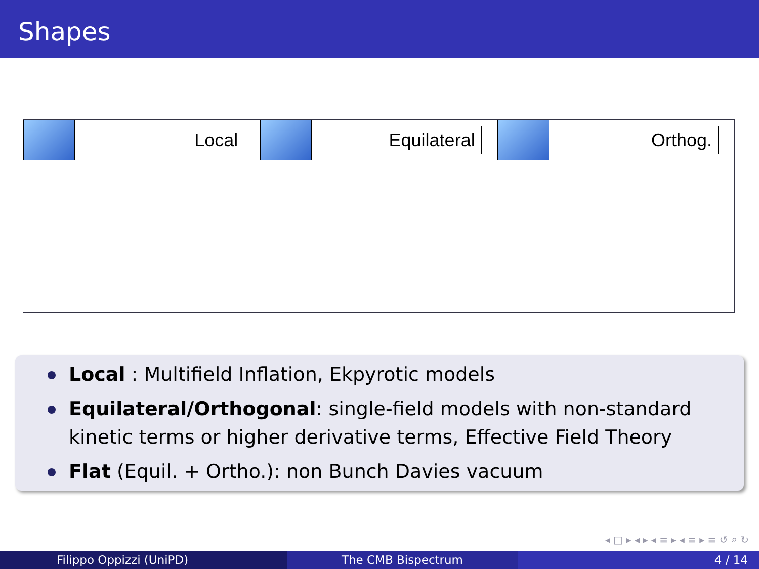Shapes
Local
Equilateral
Orthog.
Local : Multifield Inflation, Ekpyrotic models
Equilateral/Orthogonal: single-field models with non-standard kinetic terms or higher derivative terms, Effective Field Theory
Flat (Equil. + Ortho.): non Bunch Davies vacuum
◂ □ ▸ ◂ ▸ ◂ ≡ ▸ ◂ ≡ ▸ ≡ ↺ ⌕ ↻
Filippo Oppizzi (UniPD) The CMB Bispectrum 4 / 14